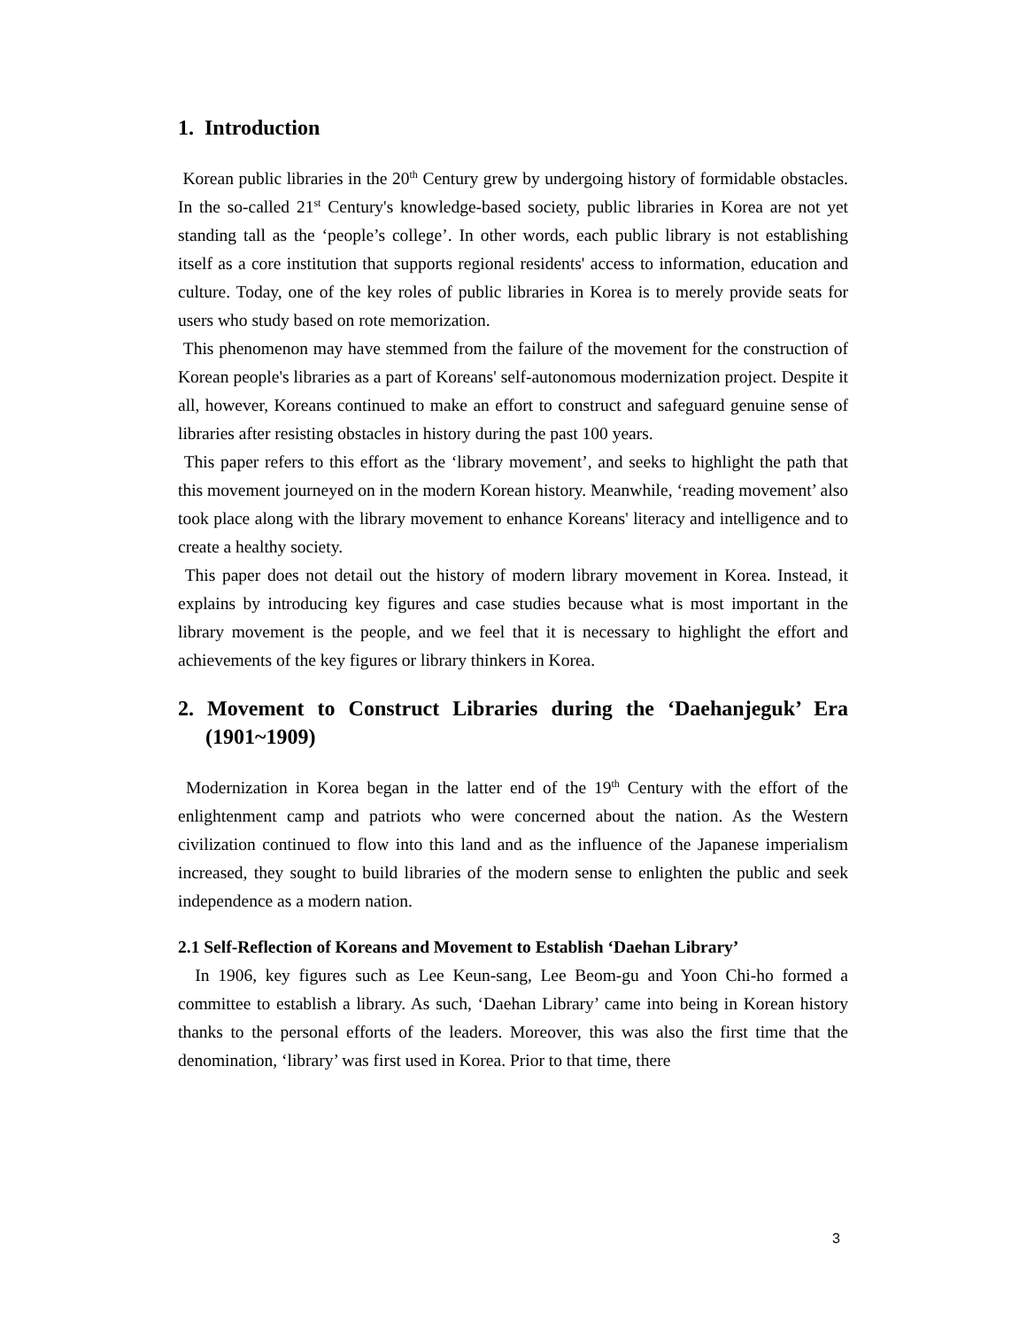1. Introduction
Korean public libraries in the 20<sup>th</sup> Century grew by undergoing history of formidable obstacles. In the so-called 21<sup>st</sup> Century's knowledge-based society, public libraries in Korea are not yet standing tall as the ‘people’s college’. In other words, each public library is not establishing itself as a core institution that supports regional residents' access to information, education and culture. Today, one of the key roles of public libraries in Korea is to merely provide seats for users who study based on rote memorization.
This phenomenon may have stemmed from the failure of the movement for the construction of Korean people's libraries as a part of Koreans' self-autonomous modernization project. Despite it all, however, Koreans continued to make an effort to construct and safeguard genuine sense of libraries after resisting obstacles in history during the past 100 years.
This paper refers to this effort as the ‘library movement’, and seeks to highlight the path that this movement journeyed on in the modern Korean history. Meanwhile, ‘reading movement’ also took place along with the library movement to enhance Koreans' literacy and intelligence and to create a healthy society.
This paper does not detail out the history of modern library movement in Korea. Instead, it explains by introducing key figures and case studies because what is most important in the library movement is the people, and we feel that it is necessary to highlight the effort and achievements of the key figures or library thinkers in Korea.
2. Movement to Construct Libraries during the ‘Daehanjeguk’ Era (1901~1909)
Modernization in Korea began in the latter end of the 19<sup>th</sup> Century with the effort of the enlightenment camp and patriots who were concerned about the nation. As the Western civilization continued to flow into this land and as the influence of the Japanese imperialism increased, they sought to build libraries of the modern sense to enlighten the public and seek independence as a modern nation.
2.1 Self-Reflection of Koreans and Movement to Establish ‘Daehan Library’
In 1906, key figures such as Lee Keun-sang, Lee Beom-gu and Yoon Chi-ho formed a committee to establish a library. As such, ‘Daehan Library’ came into being in Korean history thanks to the personal efforts of the leaders. Moreover, this was also the first time that the denomination, ‘library’ was first used in Korea. Prior to that time, there
3